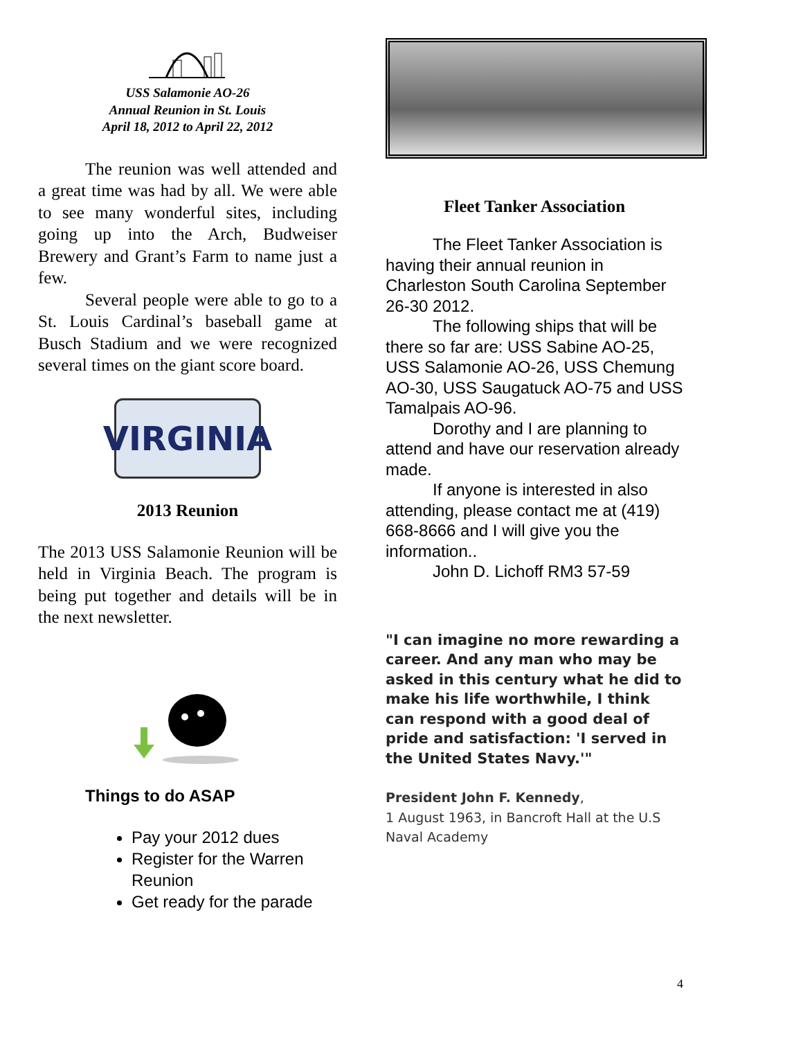USS Salamonie AO-26
Annual Reunion in St. Louis
April 18, 2012 to April 22, 2012
The reunion was well attended and a great time was had by all. We were able to see many wonderful sites, including going up into the Arch, Budweiser Brewery and Grant’s Farm to name just a few.
Several people were able to go to a St. Louis Cardinal’s baseball game at Busch Stadium and we were recognized several times on the giant score board.
VIRGINIA
2013 Reunion
The 2013 USS Salamonie Reunion will be held in Virginia Beach. The program is being put together and details will be in the next newsletter.
Things to do ASAP
Pay your 2012 dues
Register for the Warren Reunion
Get ready for the parade
Fleet Tanker Association
The Fleet Tanker Association is having their annual reunion in Charleston South Carolina September 26-30 2012.
The following ships that will be there so far are: USS Sabine AO-25, USS Salamonie AO-26, USS Chemung AO-30, USS Saugatuck AO-75 and USS Tamalpais AO-96.
Dorothy and I are planning to attend and have our reservation already made.
If anyone is interested in also attending, please contact me at (419) 668-8666 and I will give you the information..
John D. Lichoff RM3 57-59
"I can imagine no more rewarding a career. And any man who may be asked in this century what he did to make his life worthwhile, I think can respond with a good deal of pride and satisfaction: 'I served in the United States Navy.'"
President John F. Kennedy,
1 August 1963, in Bancroft Hall at the U.S Naval Academy
4